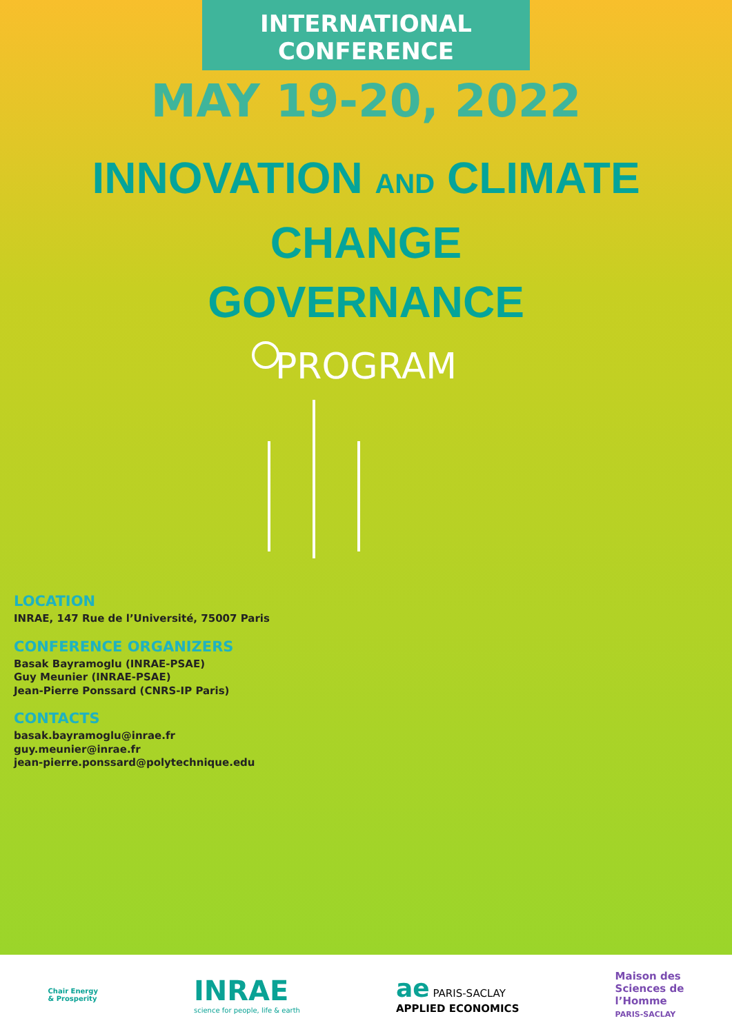INTERNATIONAL CONFERENCE
MAY 19-20, 2022
INNOVATION AND CLIMATE CHANGE
GOVERNANCE
PROGRAM
LOCATION
INRAE, 147 Rue de l’Université, 75007 Paris
CONFERENCE ORGANIZERS
Basak Bayramoglu (INRAE-PSAE)
Guy Meunier (INRAE-PSAE)
Jean-Pierre Ponssard (CNRS-IP Paris)
CONTACTS
basak.bayramoglu@inrae.fr
guy.meunier@inrae.fr
jean-pierre.ponssard@polytechnique.edu
Chair Energy
& Prosperity
INRAE
science for people, life & earth
ae PARIS-SACLAY
APPLIED ECONOMICS
Maison des
Sciences de
l’Homme
PARIS-SACLAY